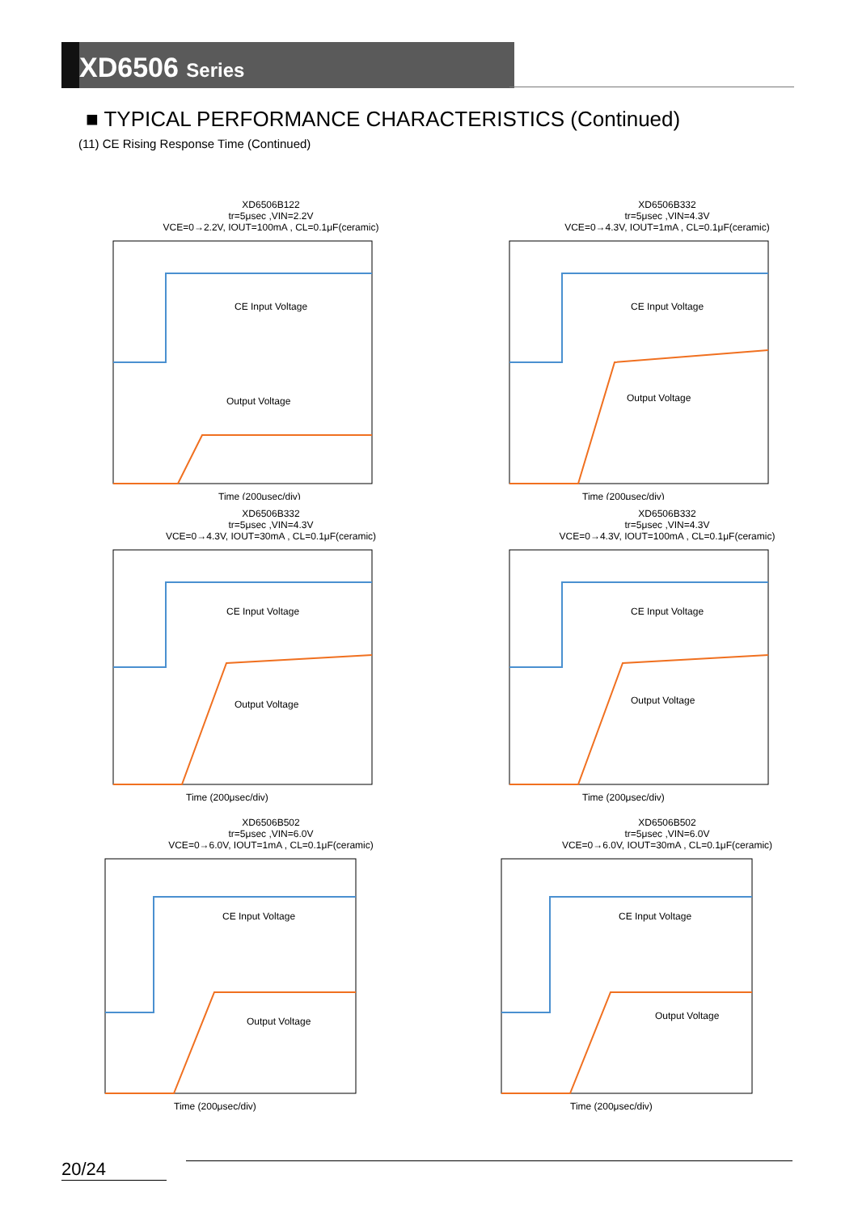XD6506 Series
■ TYPICAL PERFORMANCE CHARACTERISTICS (Continued)
(11) CE Rising Response Time (Continued)
XD6506B122
tr=5μsec ,VIN=2.2V
VCE=0→2.2V, IOUT=100mA , CL=0.1μF(ceramic)
CE Input Voltage
Output Voltage
Time (200μsec/div)
XD6506B332
tr=5μsec ,VIN=4.3V
VCE=0→4.3V, IOUT=1mA , CL=0.1μF(ceramic)
CE Input Voltage
Output Voltage
Time (200μsec/div)
XD6506B332
tr=5μsec ,VIN=4.3V
VCE=0→4.3V, IOUT=30mA , CL=0.1μF(ceramic)
CE Input Voltage
Output Voltage
Time (200μsec/div)
XD6506B332
tr=5μsec ,VIN=4.3V
VCE=0→4.3V, IOUT=100mA , CL=0.1μF(ceramic)
CE Input Voltage
Output Voltage
Time (200μsec/div)
XD6506B502
tr=5μsec ,VIN=6.0V
VCE=0→6.0V, IOUT=1mA , CL=0.1μF(ceramic)
CE Input Voltage
Output Voltage
Time (200μsec/div)
XD6506B502
tr=5μsec ,VIN=6.0V
VCE=0→6.0V, IOUT=30mA , CL=0.1μF(ceramic)
CE Input Voltage
Output Voltage
Time (200μsec/div)
20/24